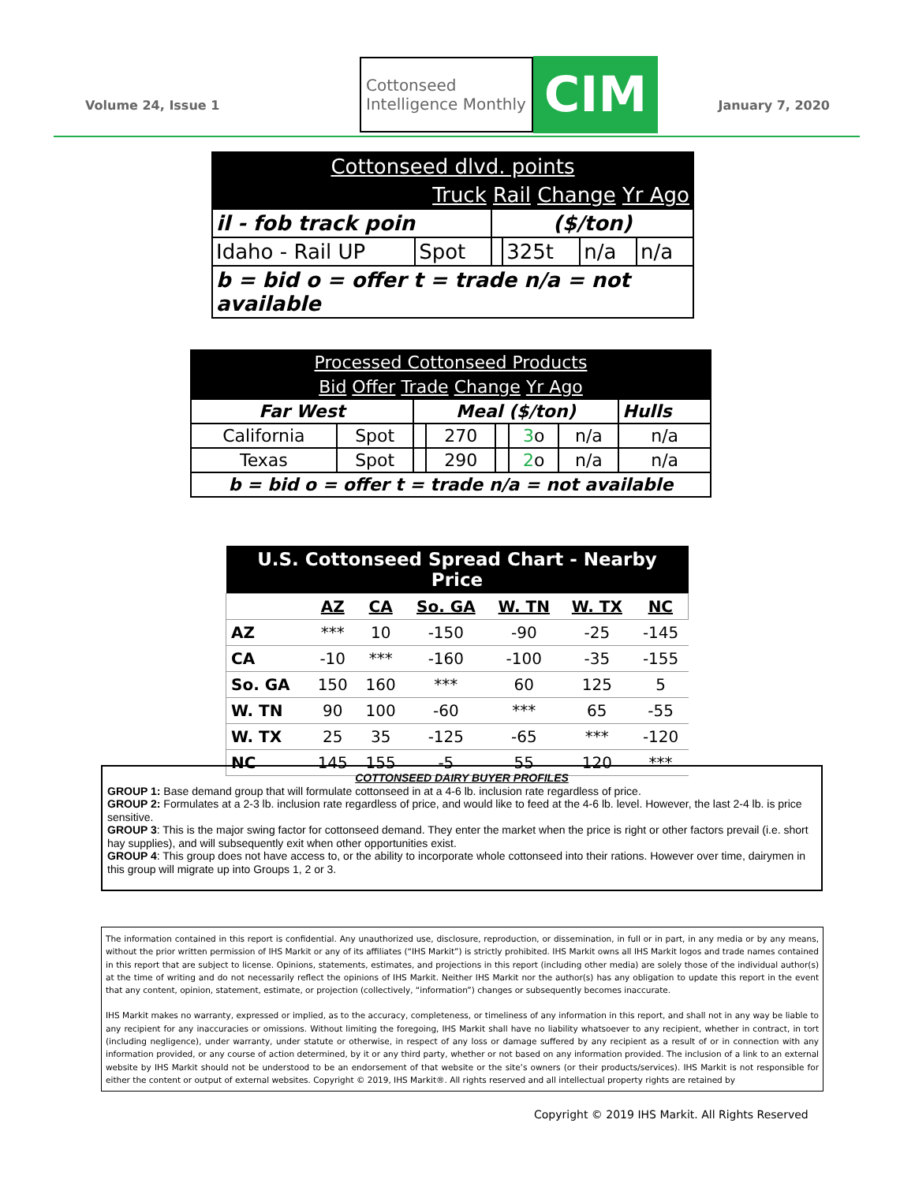Volume 24, Issue 1
Cottonseed
Intelligence Monthly
CIM
January 7, 2020
| Cottonseed dlvd. points | | | | | |
| Truck Rail Change Yr Ago | | | | | |
| il - fob track poin | | ($/ton) | | | |
| Idaho - Rail UP | Spot | | 325t | n/a | n/a |
| b = bid o = offer t = trade n/a = not available | | | | | |
| Processed Cottonseed Products | | | | | | | |
| Bid Offer Trade Change Yr Ago | | | | | | | |
| Far West | | Meal ($/ton) | | | | | Hulls |
| California | Spot | | 270 | | 3 o | n/a | n/a |
| Texas | Spot | | 290 | | 2 o | n/a | n/a |
| b = bid o = offer t = trade n/a = not available | | | | | | | |
| U.S. Cottonseed Spread Chart - Nearby Price | | | | | | |
| | AZ | CA | So. GA | W. TN | W. TX | NC |
| AZ | *** | 10 | -150 | -90 | -25 | -145 |
| CA | -10 | *** | -160 | -100 | -35 | -155 |
| So. GA | 150 | 160 | *** | 60 | 125 | 5 |
| W. TN | 90 | 100 | -60 | *** | 65 | -55 |
| W. TX | 25 | 35 | -125 | -65 | *** | -120 |
| NC | 145 | 155 | -5 | 55 | 120 | *** |
COTTONSEED DAIRY BUYER PROFILES
GROUP 1: Base demand group that will formulate cottonseed in at a 4-6 lb. inclusion rate regardless of price.
GROUP 2: Formulates at a 2-3 lb. inclusion rate regardless of price, and would like to feed at the 4-6 lb. level. However, the last 2-4 lb. is price sensitive.
GROUP 3: This is the major swing factor for cottonseed demand. They enter the market when the price is right or other factors prevail (i.e. short hay supplies), and will subsequently exit when other opportunities exist.
GROUP 4: This group does not have access to, or the ability to incorporate whole cottonseed into their rations. However over time, dairymen in this group will migrate up into Groups 1, 2 or 3.
The information contained in this report is confidential. Any unauthorized use, disclosure, reproduction, or dissemination, in full or in part, in any media or by any means, without the prior written permission of IHS Markit or any of its affiliates (“IHS Markit”) is strictly prohibited. IHS Markit owns all IHS Markit logos and trade names contained in this report that are subject to license. Opinions, statements, estimates, and projections in this report (including other media) are solely those of the individual author(s) at the time of writing and do not necessarily reflect the opinions of IHS Markit. Neither IHS Markit nor the author(s) has any obligation to update this report in the event that any content, opinion, statement, estimate, or projection (collectively, “information”) changes or subsequently becomes inaccurate.
IHS Markit makes no warranty, expressed or implied, as to the accuracy, completeness, or timeliness of any information in this report, and shall not in any way be liable to any recipient for any inaccuracies or omissions. Without limiting the foregoing, IHS Markit shall have no liability whatsoever to any recipient, whether in contract, in tort (including negligence), under warranty, under statute or otherwise, in respect of any loss or damage suffered by any recipient as a result of or in connection with any information provided, or any course of action determined, by it or any third party, whether or not based on any information provided. The inclusion of a link to an external website by IHS Markit should not be understood to be an endorsement of that website or the site’s owners (or their products/services). IHS Markit is not responsible for either the content or output of external websites. Copyright © 2019, IHS Markit®. All rights reserved and all intellectual property rights are retained by
Copyright © 2019 IHS Markit. All Rights Reserved